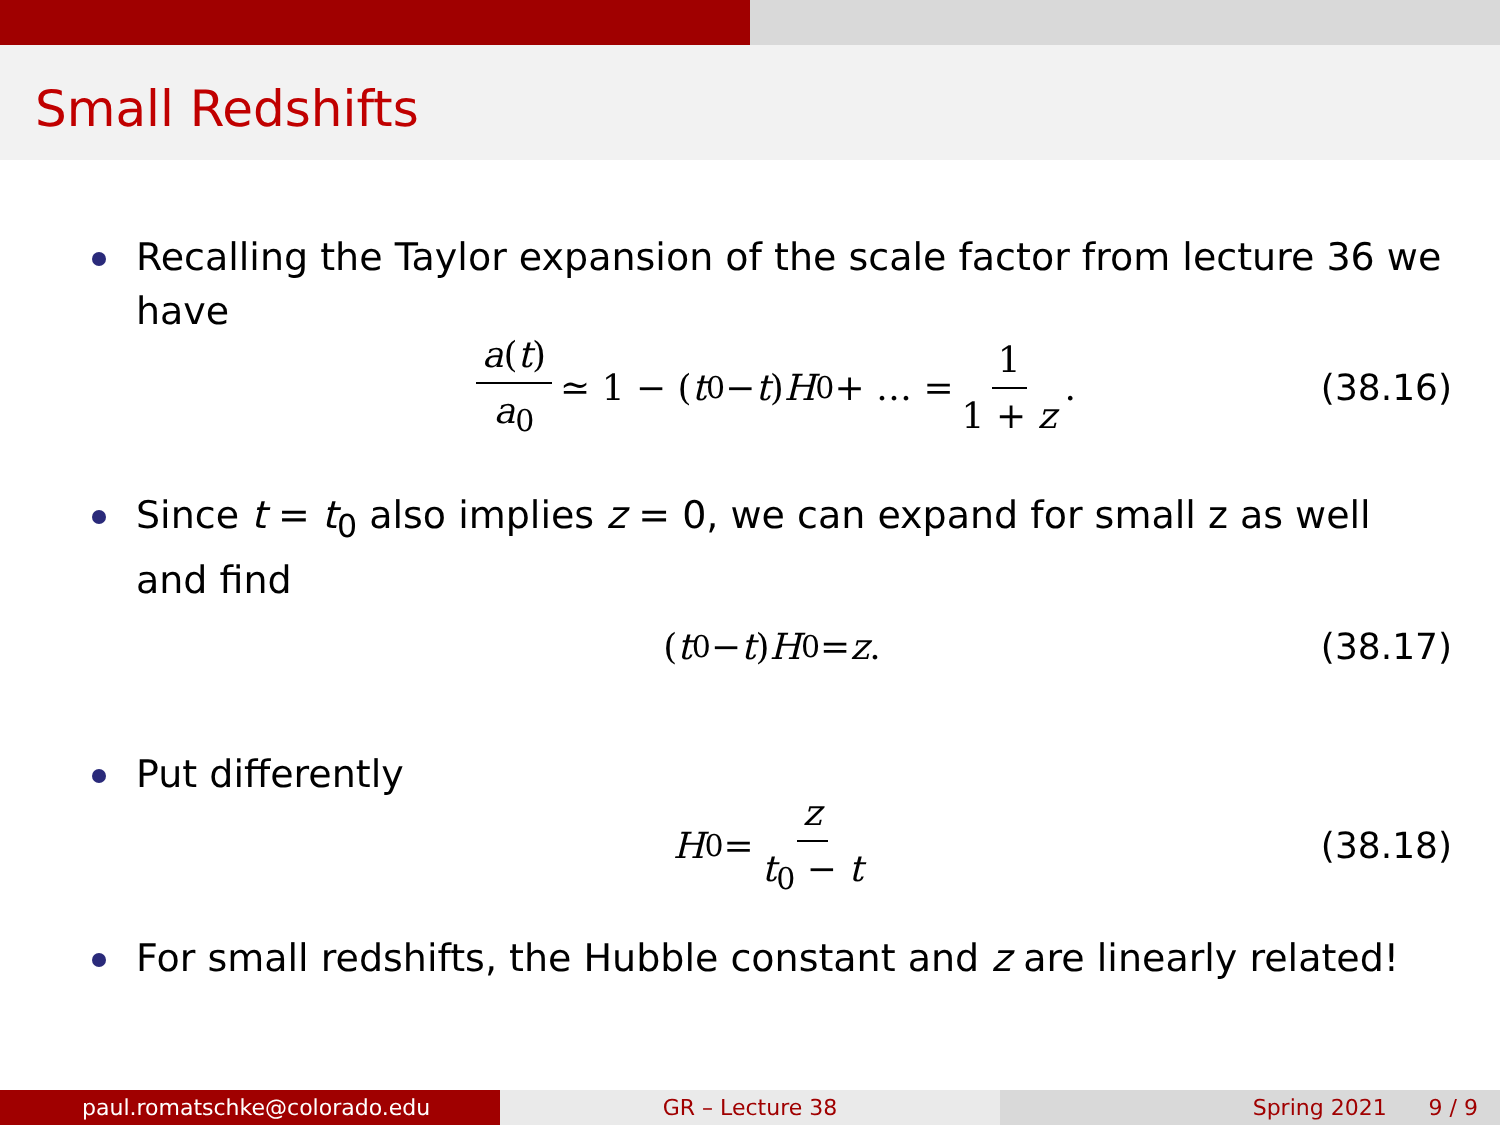Small Redshifts
Recalling the Taylor expansion of the scale factor from lecture 36 we have
a(t) a<sub>0</sub> ≃ 1 − (t<sub>0</sub> − t) H<sub>0</sub> + … = 1 1 + z. (38.16)
Since t = t<sub>0</sub> also implies z = 0, we can expand for small z as well and find
(t<sub>0</sub> − t) H<sub>0</sub> = z . (38.17)
Put differently
H<sub>0</sub> = z t<sub>0</sub> − t (38.18)
For small redshifts, the Hubble constant and z are linearly related!
paul.romatschke@colorado.edu GR – Lecture 38 Spring 2021 9 / 9